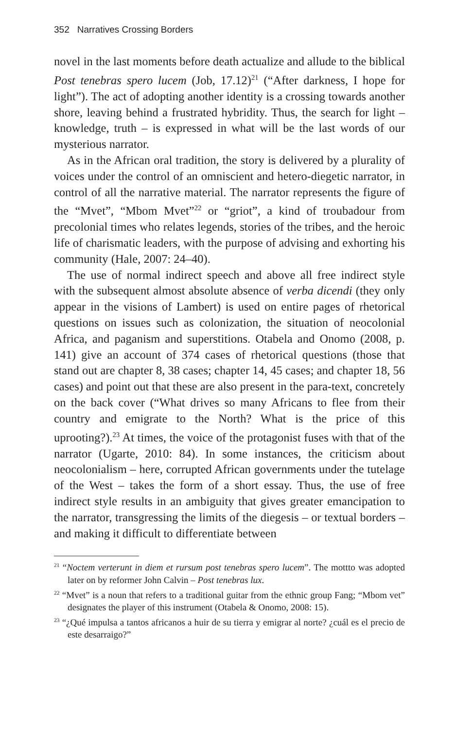352 Narratives Crossing Borders
novel in the last moments before death actualize and allude to the biblical Post tenebras spero lucem (Job, 17.12)<sup>21</sup> (“After darkness, I hope for light”). The act of adopting another identity is a crossing towards another shore, leaving behind a frustrated hybridity. Thus, the search for light – knowledge, truth – is expressed in what will be the last words of our mysterious narrator.
As in the African oral tradition, the story is delivered by a plurality of voices under the control of an omniscient and hetero-diegetic narrator, in control of all the narrative material. The narrator represents the figure of the “Mvet”, “Mbom Mvet”<sup>22</sup> or “griot”, a kind of troubadour from precolonial times who relates legends, stories of the tribes, and the heroic life of charismatic leaders, with the purpose of advising and exhorting his community (Hale, 2007: 24–40).
The use of normal indirect speech and above all free indirect style with the subsequent almost absolute absence of verba dicendi (they only appear in the visions of Lambert) is used on entire pages of rhetorical questions on issues such as colonization, the situation of neocolonial Africa, and paganism and superstitions. Otabela and Onomo (2008, p. 141) give an account of 374 cases of rhetorical questions (those that stand out are chapter 8, 38 cases; chapter 14, 45 cases; and chapter 18, 56 cases) and point out that these are also present in the para-text, concretely on the back cover (“What drives so many Africans to flee from their country and emigrate to the North? What is the price of this uprooting?).<sup>23</sup> At times, the voice of the protagonist fuses with that of the narrator (Ugarte, 2010: 84). In some instances, the criticism about neocolonialism – here, corrupted African governments under the tutelage of the West – takes the form of a short essay. Thus, the use of free indirect style results in an ambiguity that gives greater emancipation to the narrator, transgressing the limits of the diegesis – or textual borders – and making it difficult to differentiate between
<sup>21</sup> “Noctem verterunt in diem et rursum post tenebras spero lucem”. The mottto was adopted later on by reformer John Calvin – Post tenebras lux.
<sup>22</sup> “Mvet” is a noun that refers to a traditional guitar from the ethnic group Fang; “Mbom vet” designates the player of this instrument (Otabela & Onomo, 2008: 15).
<sup>23</sup> “¿Qué impulsa a tantos africanos a huir de su tierra y emigrar al norte? ¿cuál es el precio de este desarraigo?”